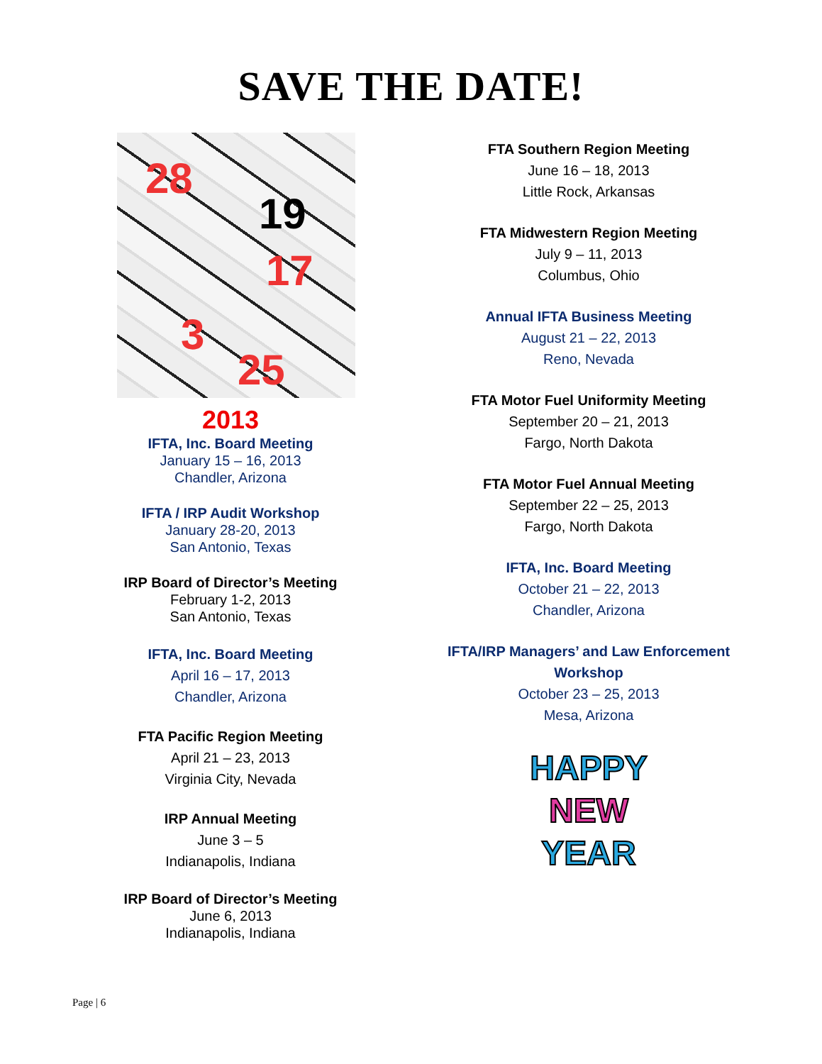SAVE THE DATE!
28
19
17
3
25
2013
IFTA, Inc. Board Meeting
January 15 – 16, 2013
Chandler, Arizona
IFTA / IRP Audit Workshop
January 28-20, 2013
San Antonio, Texas
IRP Board of Director’s Meeting
February 1-2, 2013
San Antonio, Texas
IFTA, Inc. Board Meeting
April 16 – 17, 2013
Chandler, Arizona
FTA Pacific Region Meeting
April 21 – 23, 2013
Virginia City, Nevada
IRP Annual Meeting
June 3 – 5
Indianapolis, Indiana
IRP Board of Director’s Meeting
June 6, 2013
Indianapolis, Indiana
FTA Southern Region Meeting
June 16 – 18, 2013
Little Rock, Arkansas
FTA Midwestern Region Meeting
July 9 – 11, 2013
Columbus, Ohio
Annual IFTA Business Meeting
August 21 – 22, 2013
Reno, Nevada
FTA Motor Fuel Uniformity Meeting
September 20 – 21, 2013
Fargo, North Dakota
FTA Motor Fuel Annual Meeting
September 22 – 25, 2013
Fargo, North Dakota
IFTA, Inc. Board Meeting
October 21 – 22, 2013
Chandler, Arizona
IFTA/IRP Managers’ and Law Enforcement Workshop
October 23 – 25, 2013
Mesa, Arizona
HAPPY
NEW
YEAR
Page | 6